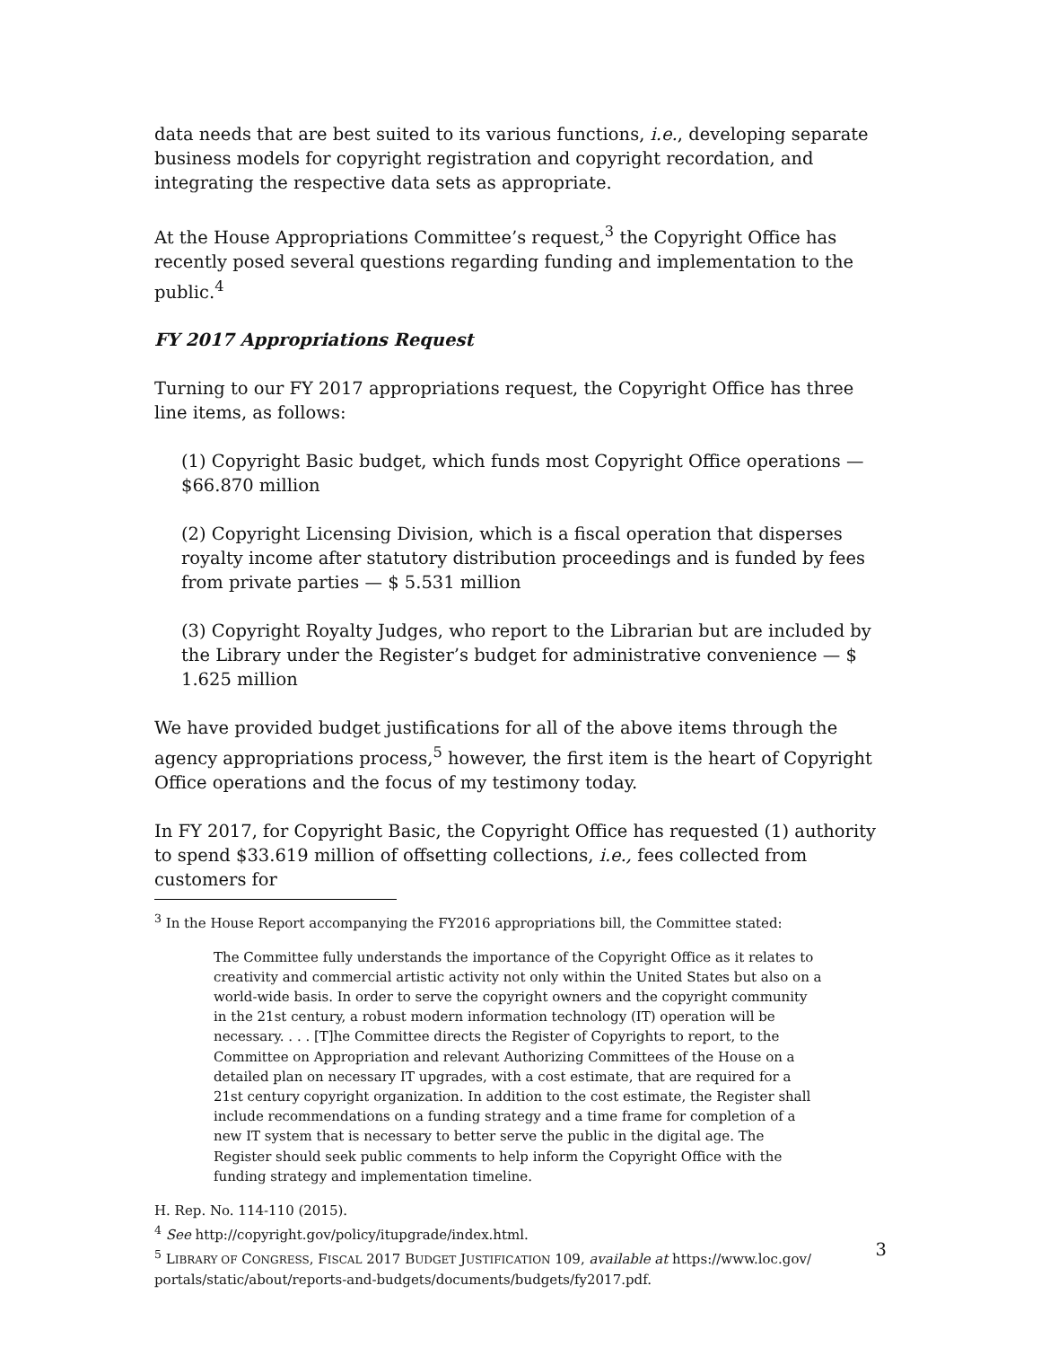data needs that are best suited to its various functions, i.e., developing separate business models for copyright registration and copyright recordation, and integrating the respective data sets as appropriate.
At the House Appropriations Committee’s request,<sup>3</sup> the Copyright Office has recently posed several questions regarding funding and implementation to the public.<sup>4</sup>
FY 2017 Appropriations Request
Turning to our FY 2017 appropriations request, the Copyright Office has three line items, as follows:
(1) Copyright Basic budget, which funds most Copyright Office operations — $66.870 million
(2) Copyright Licensing Division, which is a fiscal operation that disperses royalty income after statutory distribution proceedings and is funded by fees from private parties — $ 5.531 million
(3) Copyright Royalty Judges, who report to the Librarian but are included by the Library under the Register’s budget for administrative convenience — $ 1.625 million
We have provided budget justifications for all of the above items through the agency appropriations process,<sup>5</sup> however, the first item is the heart of Copyright Office operations and the focus of my testimony today.
In FY 2017, for Copyright Basic, the Copyright Office has requested (1) authority to spend $33.619 million of offsetting collections, i.e., fees collected from customers for
<sup>3</sup> In the House Report accompanying the FY2016 appropriations bill, the Committee stated:
The Committee fully understands the importance of the Copyright Office as it relates to creativity and commercial artistic activity not only within the United States but also on a world-wide basis. In order to serve the copyright owners and the copyright community in the 21st century, a robust modern information technology (IT) operation will be necessary. . . . [T]he Committee directs the Register of Copyrights to report, to the Committee on Appropriation and relevant Authorizing Committees of the House on a detailed plan on necessary IT upgrades, with a cost estimate, that are required for a 21st century copyright organization. In addition to the cost estimate, the Register shall include recommendations on a funding strategy and a time frame for completion of a new IT system that is necessary to better serve the public in the digital age. The Register should seek public comments to help inform the Copyright Office with the funding strategy and implementation timeline.
H. Rep. No. 114-110 (2015).
<sup>4</sup> See http://copyright.gov/policy/itupgrade/index.html.
<sup>5</sup> LIBRARY OF CONGRESS, FISCAL 2017 BUDGET JUSTIFICATION 109, available at https://www.loc.gov/ portals/static/about/reports-and-budgets/documents/budgets/fy2017.pdf.
3